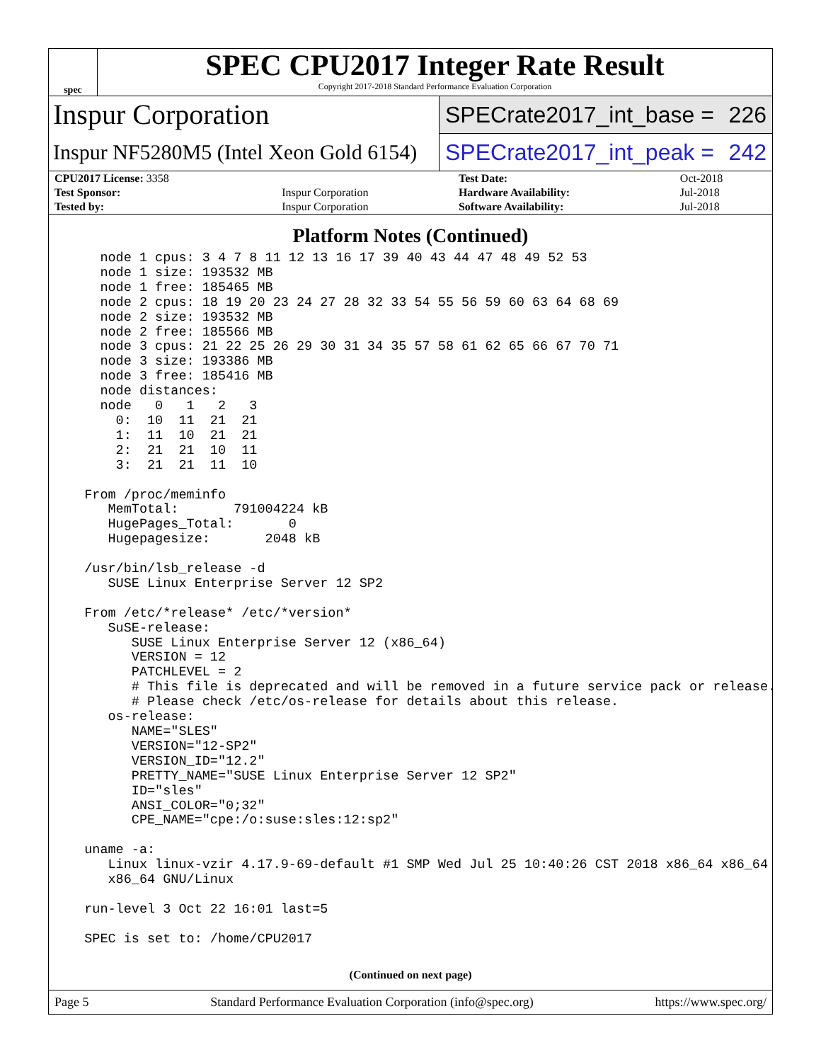spec
SPEC CPU2017 Integer Rate Result
Copyright 2017-2018 Standard Performance Evaluation Corporation
Inspur Corporation
SPECrate2017_int_base = 226
Inspur NF5280M5 (Intel Xeon Gold 6154)
SPECrate2017_int_peak = 242
| CPU2017 License: 3358 | | Test Date: | Oct-2018 |
| Test Sponsor: | Inspur Corporation | Hardware Availability: | Jul-2018 |
| Tested by: | Inspur Corporation | Software Availability: | Jul-2018 |
Platform Notes (Continued)
    node 1 cpus: 3 4 7 8 11 12 13 16 17 39 40 43 44 47 48 49 52 53
    node 1 size: 193532 MB
    node 1 free: 185465 MB
    node 2 cpus: 18 19 20 23 24 27 28 32 33 54 55 56 59 60 63 64 68 69
    node 2 size: 193532 MB
    node 2 free: 185566 MB
    node 3 cpus: 21 22 25 26 29 30 31 34 35 57 58 61 62 65 66 67 70 71
    node 3 size: 193386 MB
    node 3 free: 185416 MB
    node distances:
    node   0   1   2   3
      0:  10  11  21  21
      1:  11  10  21  21
      2:  21  21  10  11
      3:  21  21  11  10

  From /proc/meminfo
     MemTotal:       791004224 kB
     HugePages_Total:       0
     Hugepagesize:       2048 kB

  /usr/bin/lsb_release -d
     SUSE Linux Enterprise Server 12 SP2

  From /etc/*release* /etc/*version*
     SuSE-release:
        SUSE Linux Enterprise Server 12 (x86_64)
        VERSION = 12
        PATCHLEVEL = 2
        # This file is deprecated and will be removed in a future service pack or release.
        # Please check /etc/os-release for details about this release.
     os-release:
        NAME="SLES"
        VERSION="12-SP2"
        VERSION_ID="12.2"
        PRETTY_NAME="SUSE Linux Enterprise Server 12 SP2"
        ID="sles"
        ANSI_COLOR="0;32"
        CPE_NAME="cpe:/o:suse:sles:12:sp2"

  uname -a:
     Linux linux-vzir 4.17.9-69-default #1 SMP Wed Jul 25 10:40:26 CST 2018 x86_64 x86_64
     x86_64 GNU/Linux

  run-level 3 Oct 22 16:01 last=5

  SPEC is set to: /home/CPU2017
(Continued on next page)
Page 5 Standard Performance Evaluation Corporation (info@spec.org) https://www.spec.org/